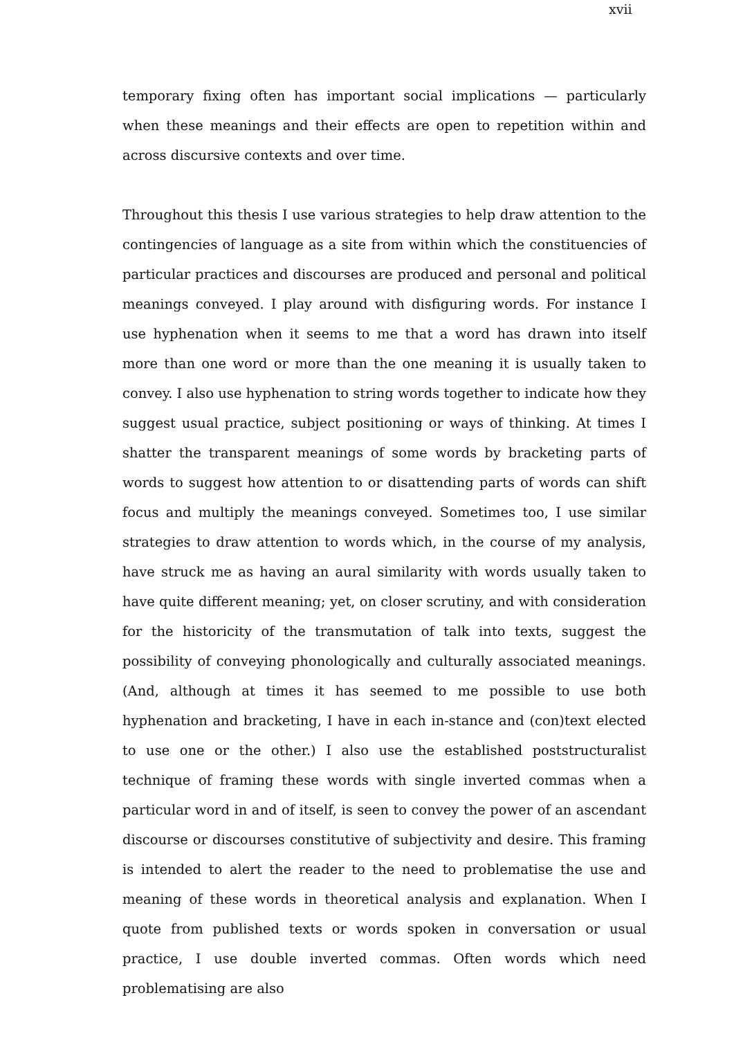xvii
temporary fixing often has important social implications — particularly when these meanings and their effects are open to repetition within and across discursive contexts and over time.
Throughout this thesis I use various strategies to help draw attention to the contingencies of language as a site from within which the constituencies of particular practices and discourses are produced and personal and political meanings conveyed. I play around with disfiguring words. For instance I use hyphenation when it seems to me that a word has drawn into itself more than one word or more than the one meaning it is usually taken to convey. I also use hyphenation to string words together to indicate how they suggest usual practice, subject positioning or ways of thinking. At times I shatter the transparent meanings of some words by bracketing parts of words to suggest how attention to or disattending parts of words can shift focus and multiply the meanings conveyed. Sometimes too, I use similar strategies to draw attention to words which, in the course of my analysis, have struck me as having an aural similarity with words usually taken to have quite different meaning; yet, on closer scrutiny, and with consideration for the historicity of the transmutation of talk into texts, suggest the possibility of conveying phonologically and culturally associated meanings. (And, although at times it has seemed to me possible to use both hyphenation and bracketing, I have in each in-stance and (con)text elected to use one or the other.) I also use the established poststructuralist technique of framing these words with single inverted commas when a particular word in and of itself, is seen to convey the power of an ascendant discourse or discourses constitutive of subjectivity and desire. This framing is intended to alert the reader to the need to problematise the use and meaning of these words in theoretical analysis and explanation. When I quote from published texts or words spoken in conversation or usual practice, I use double inverted commas. Often words which need problematising are also